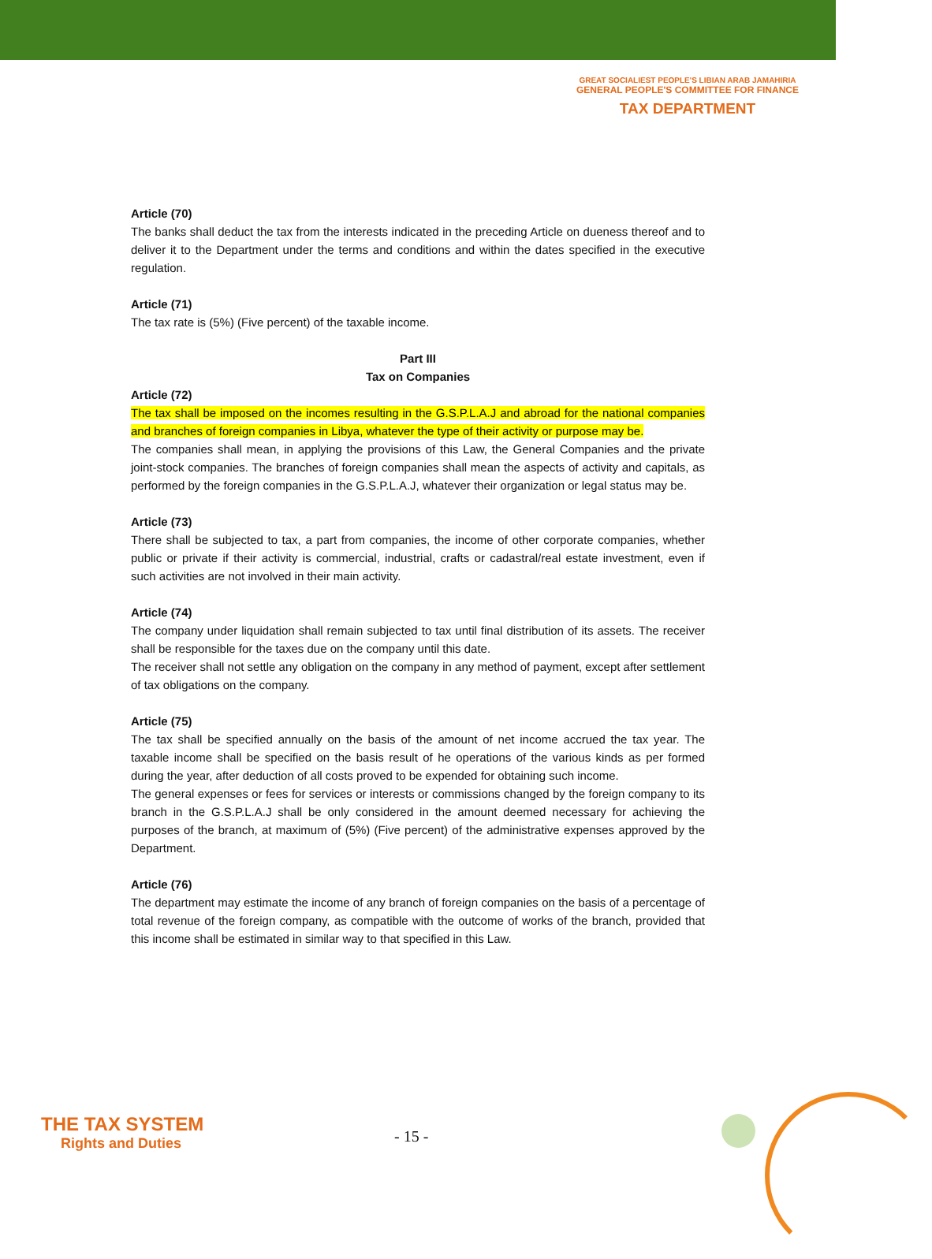GREAT SOCIALIEST PEOPLE'S LIBIAN ARAB JAMAHIRIA
GENERAL PEOPLE'S COMMITTEE FOR FINANCE
TAX DEPARTMENT
Article (70)
The banks shall deduct the tax from the interests indicated in the preceding Article on dueness thereof and to deliver it to the Department under the terms and conditions and within the dates specified in the executive regulation.
Article (71)
The tax rate is (5%) (Five percent) of the taxable income.
Part III
Tax on Companies
Article (72)
The tax shall be imposed on the incomes resulting in the G.S.P.L.A.J and abroad for the national companies and branches of foreign companies in Libya, whatever the type of their activity or purpose may be.
The companies shall mean, in applying the provisions of this Law, the General Companies and the private joint-stock companies. The branches of foreign companies shall mean the aspects of activity and capitals, as performed by the foreign companies in the G.S.P.L.A.J, whatever their organization or legal status may be.
Article (73)
There shall be subjected to tax, a part from companies, the income of other corporate companies, whether public or private if their activity is commercial, industrial, crafts or cadastral/real estate investment, even if such activities are not involved in their main activity.
Article (74)
The company under liquidation shall remain subjected to tax until final distribution of its assets. The receiver shall be responsible for the taxes due on the company until this date.
The receiver shall not settle any obligation on the company in any method of payment, except after settlement of tax obligations on the company.
Article (75)
The tax shall be specified annually on the basis of the amount of net income accrued the tax year. The taxable income shall be specified on the basis result of he operations of the various kinds as per formed during the year, after deduction of all costs proved to be expended for obtaining such income.
The general expenses or fees for services or interests or commissions changed by the foreign company to its branch in the G.S.P.L.A.J shall be only considered in the amount deemed necessary for achieving the purposes of the branch, at maximum of (5%) (Five percent) of the administrative expenses approved by the Department.
Article (76)
The department may estimate the income of any branch of foreign companies on the basis of a percentage of total revenue of the foreign company, as compatible with the outcome of works of the branch, provided that this income shall be estimated in similar way to that specified in this Law.
THE TAX SYSTEM
Rights and Duties
- 15 -